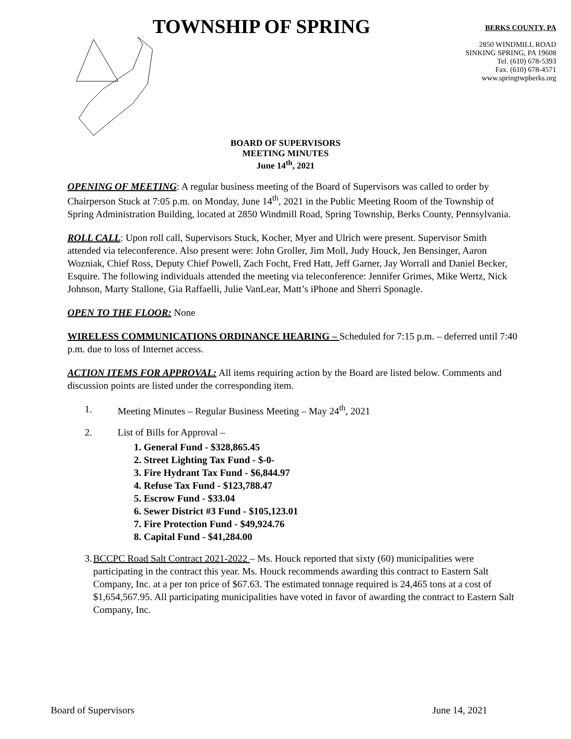TOWNSHIP OF SPRING
BERKS COUNTY, PA
2850 WINDMILL ROAD
SINKING SPRING, PA 19608
Tel. (610) 678-5393
Fax. (610) 678-4571
www.springtwpberks.org
BOARD OF SUPERVISORS
MEETING MINUTES
June 14<sup>th</sup>, 2021
OPENING OF MEETING: A regular business meeting of the Board of Supervisors was called to order by Chairperson Stuck at 7:05 p.m. on Monday, June 14<sup>th</sup>, 2021 in the Public Meeting Room of the Township of Spring Administration Building, located at 2850 Windmill Road, Spring Township, Berks County, Pennsylvania.
ROLL CALL: Upon roll call, Supervisors Stuck, Kocher, Myer and Ulrich were present. Supervisor Smith attended via teleconference. Also present were: John Groller, Jim Moll, Judy Houck, Jen Bensinger, Aaron Wozniak, Chief Ross, Deputy Chief Powell, Zach Focht, Fred Hatt, Jeff Garner, Jay Worrall and Daniel Becker, Esquire. The following individuals attended the meeting via teleconference: Jennifer Grimes, Mike Wertz, Nick Johnson, Marty Stallone, Gia Raffaelli, Julie VanLear, Matt’s iPhone and Sherri Sponagle.
OPEN TO THE FLOOR: None
WIRELESS COMMUNICATIONS ORDINANCE HEARING – Scheduled for 7:15 p.m. – deferred until 7:40 p.m. due to loss of Internet access.
ACTION ITEMS FOR APPROVAL: All items requiring action by the Board are listed below. Comments and discussion points are listed under the corresponding item.
1. Meeting Minutes – Regular Business Meeting – May 24<sup>th</sup>, 2021
2. List of Bills for Approval –
1. General Fund - $328,865.45
2. Street Lighting Tax Fund - $-0-
3. Fire Hydrant Tax Fund - $6,844.97
4. Refuse Tax Fund - $123,788.47
5. Escrow Fund - $33.04
6. Sewer District #3 Fund - $105,123.01
7. Fire Protection Fund - $49,924.76
8. Capital Fund - $41,284.00
3. BCCPC Road Salt Contract 2021-2022 – Ms. Houck reported that sixty (60) municipalities were participating in the contract this year. Ms. Houck recommends awarding this contract to Eastern Salt Company, Inc. at a per ton price of $67.63. The estimated tonnage required is 24,465 tons at a cost of $1,654,567.95. All participating municipalities have voted in favor of awarding the contract to Eastern Salt Company, Inc.
Board of Supervisors June 14, 2021